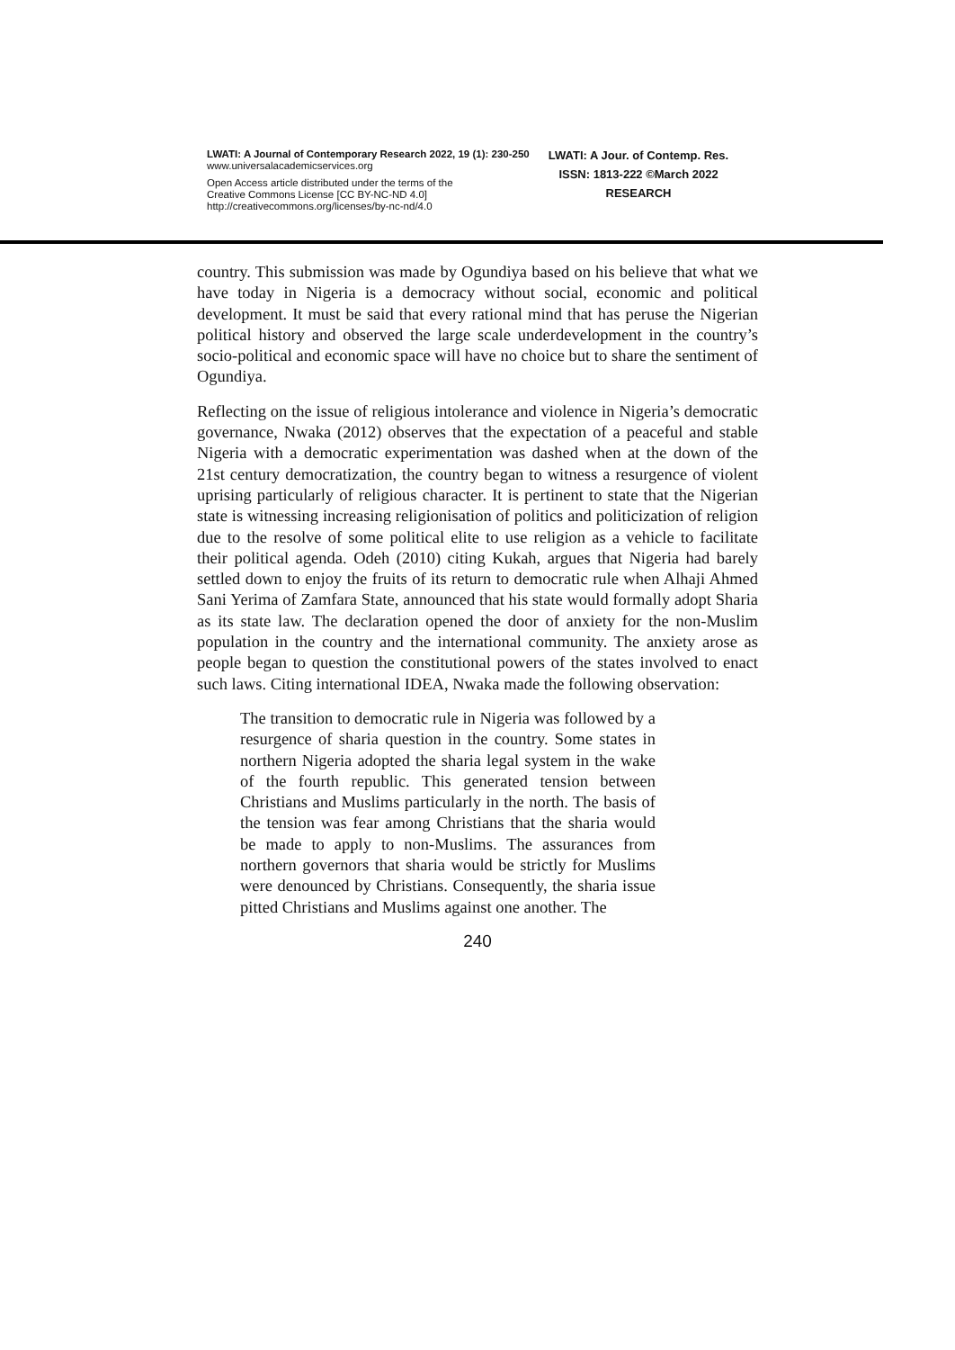LWATI: A Journal of Contemporary Research 2022, 19 (1): 230-250
www.universalacademicservices.org
Open Access article distributed under the terms of the
Creative Commons License [CC BY-NC-ND 4.0]
http://creativecommons.org/licenses/by-nc-nd/4.0
LWATI: A Jour. of Contemp. Res.
ISSN: 1813-222 ©March 2022
RESEARCH
country. This submission was made by Ogundiya based on his believe that what we have today in Nigeria is a democracy without social, economic and political development. It must be said that every rational mind that has peruse the Nigerian political history and observed the large scale underdevelopment in the country’s socio-political and economic space will have no choice but to share the sentiment of Ogundiya.
Reflecting on the issue of religious intolerance and violence in Nigeria’s democratic governance, Nwaka (2012) observes that the expectation of a peaceful and stable Nigeria with a democratic experimentation was dashed when at the down of the 21st century democratization, the country began to witness a resurgence of violent uprising particularly of religious character. It is pertinent to state that the Nigerian state is witnessing increasing religionisation of politics and politicization of religion due to the resolve of some political elite to use religion as a vehicle to facilitate their political agenda. Odeh (2010) citing Kukah, argues that Nigeria had barely settled down to enjoy the fruits of its return to democratic rule when Alhaji Ahmed Sani Yerima of Zamfara State, announced that his state would formally adopt Sharia as its state law. The declaration opened the door of anxiety for the non-Muslim population in the country and the international community. The anxiety arose as people began to question the constitutional powers of the states involved to enact such laws. Citing international IDEA, Nwaka made the following observation:
The transition to democratic rule in Nigeria was followed by a resurgence of sharia question in the country. Some states in northern Nigeria adopted the sharia legal system in the wake of the fourth republic. This generated tension between Christians and Muslims particularly in the north. The basis of the tension was fear among Christians that the sharia would be made to apply to non-Muslims. The assurances from northern governors that sharia would be strictly for Muslims were denounced by Christians. Consequently, the sharia issue pitted Christians and Muslims against one another. The
240